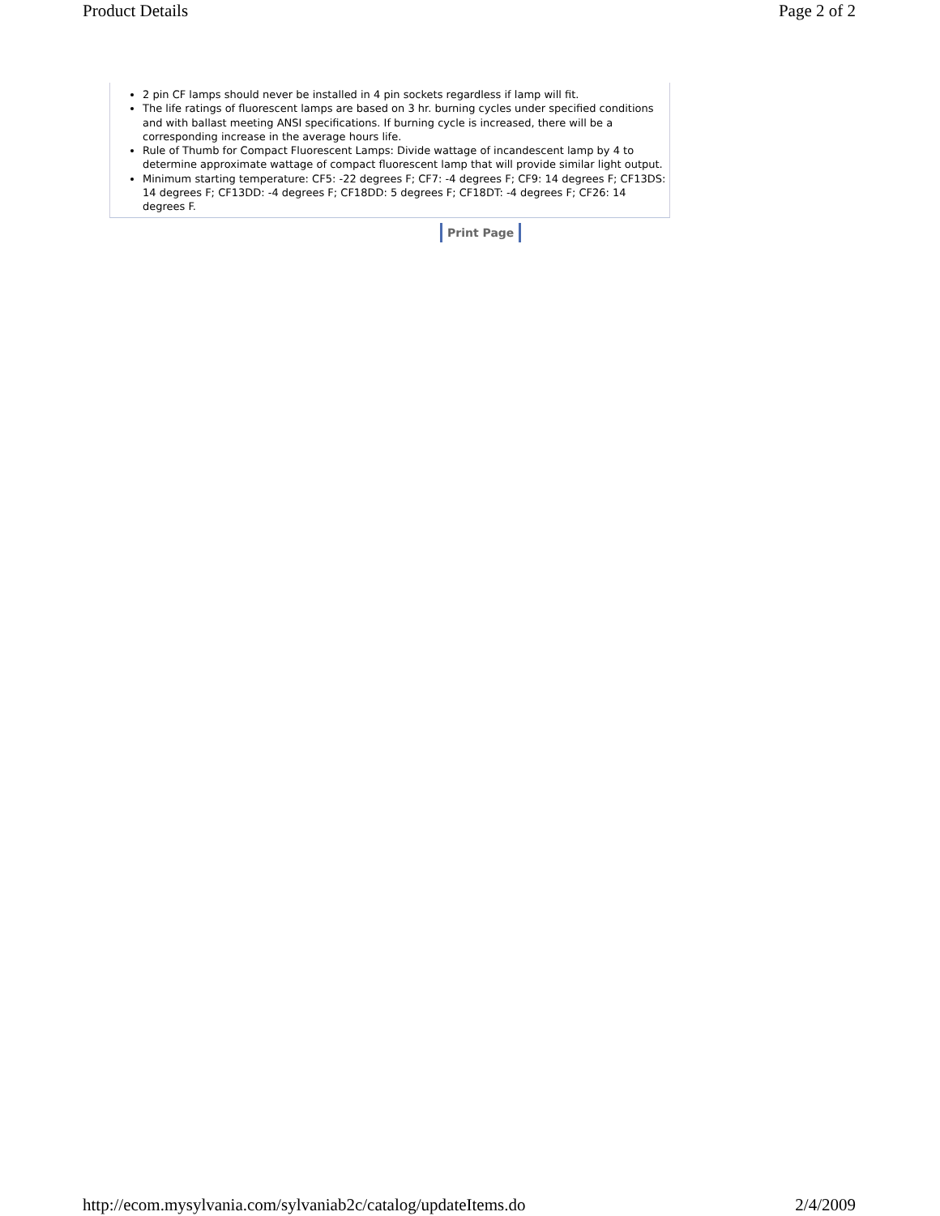Product Details Page 2 of 2
2 pin CF lamps should never be installed in 4 pin sockets regardless if lamp will fit.
The life ratings of fluorescent lamps are based on 3 hr. burning cycles under specified conditions and with ballast meeting ANSI specifications. If burning cycle is increased, there will be a corresponding increase in the average hours life.
Rule of Thumb for Compact Fluorescent Lamps: Divide wattage of incandescent lamp by 4 to determine approximate wattage of compact fluorescent lamp that will provide similar light output.
Minimum starting temperature: CF5: -22 degrees F; CF7: -4 degrees F; CF9: 14 degrees F; CF13DS: 14 degrees F; CF13DD: -4 degrees F; CF18DD: 5 degrees F; CF18DT: -4 degrees F; CF26: 14 degrees F.
Print Page
http://ecom.mysylvania.com/sylvaniab2c/catalog/updateItems.do 2/4/2009